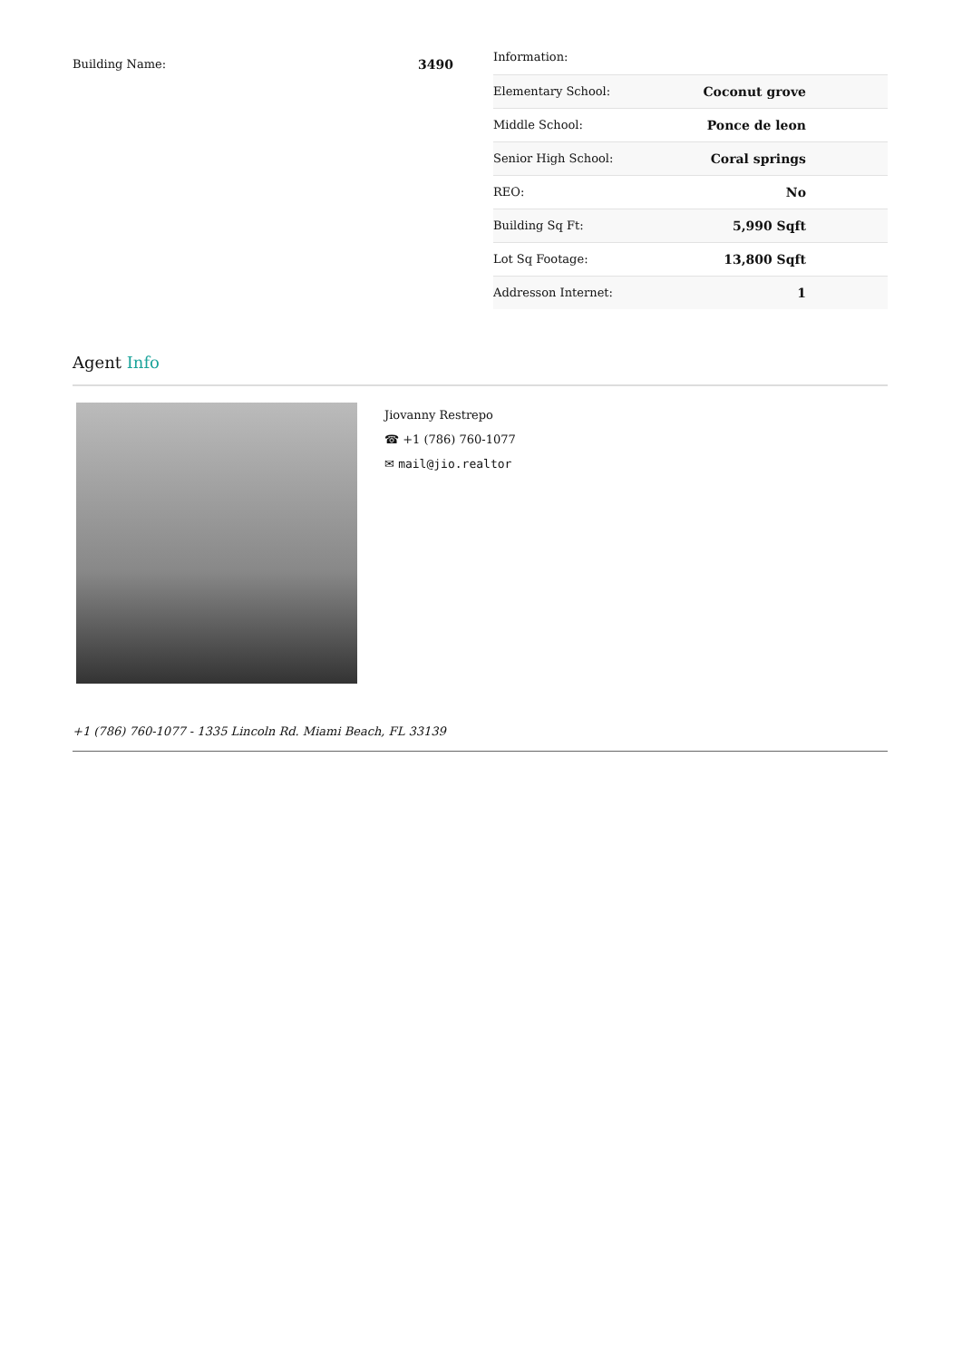Building Name: 3490
Information:
| Elementary School: | Coconut grove |
| Middle School: | Ponce de leon |
| Senior High School: | Coral springs |
| REO: | No |
| Building Sq Ft: | 5,990 Sqft |
| Lot Sq Footage: | 13,800 Sqft |
| Addresson Internet: | 1 |
Agent Info
Jiovanny Restrepo
☎ +1 (786) 760-1077
✉ mail@jio.realtor
+1 (786) 760-1077 - 1335 Lincoln Rd. Miami Beach, FL 33139